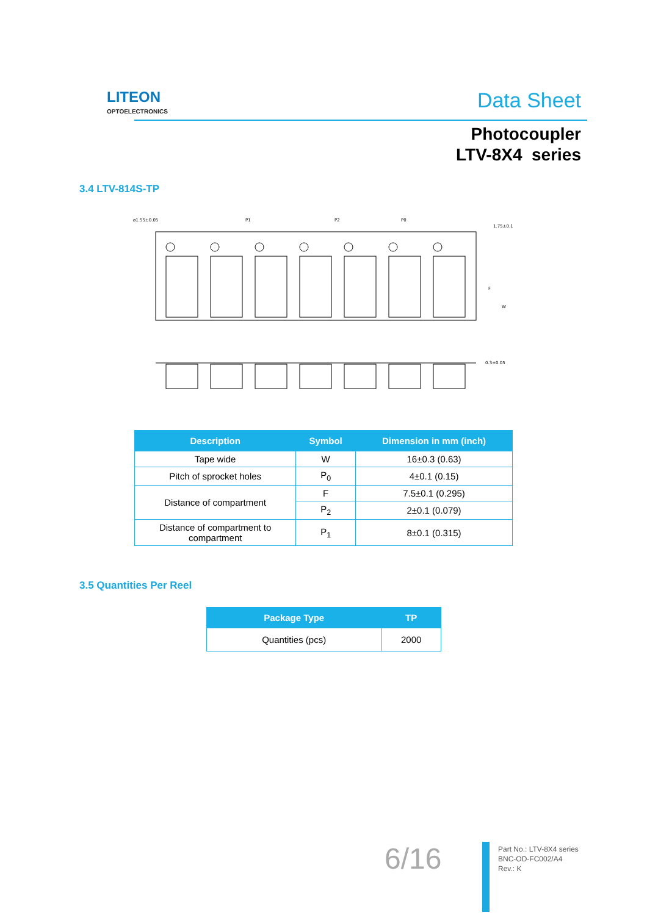LITEON
OPTOELECTRONICS
Data Sheet
Photocoupler
LTV-8X4 series
3.4 LTV-814S-TP
ø1.55±0.05
P1
P2
P0
1.75±0.1
F
W
0.3±0.05
| Description | Symbol | Dimension in mm (inch) |
| --- | --- | --- |
| Tape wide | W | 16±0.3 (0.63) |
| Pitch of sprocket holes | P<sub>0</sub> | 4±0.1 (0.15) |
| Distance of compartment | F | 7.5±0.1 (0.295) |
| | P<sub>2</sub> | 2±0.1 (0.079) |
| Distance of compartment to compartment | P<sub>1</sub> | 8±0.1 (0.315) |
3.5 Quantities Per Reel
| Package Type | TP |
| --- | --- |
| Quantities (pcs) | 2000 |
6/16
Part No.: LTV-8X4 series
BNC-OD-FC002/A4
Rev.: K